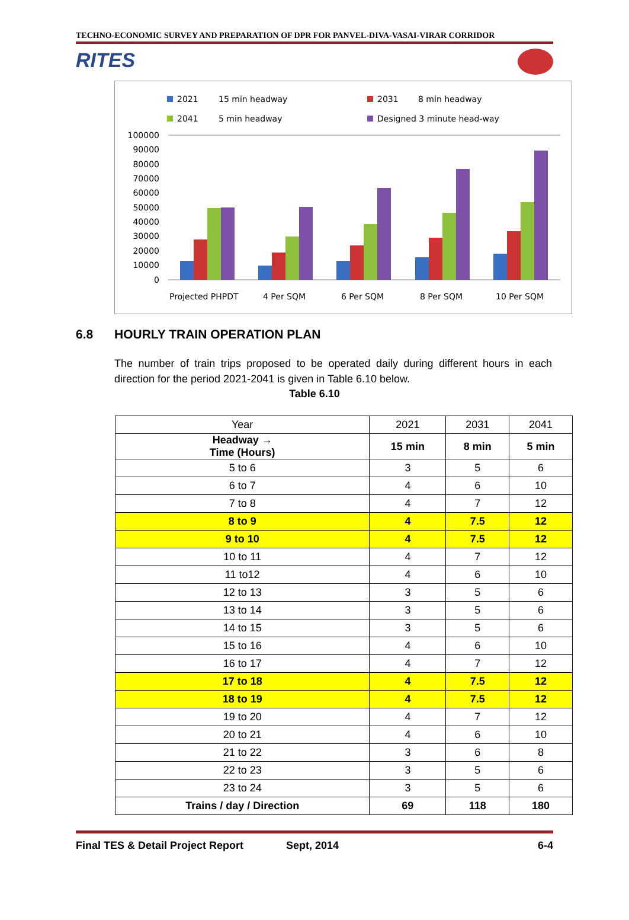TECHNO-ECONOMIC SURVEY AND PREPARATION OF DPR FOR PANVEL-DIVA-VASAI-VIRAR CORRIDOR
RITES
2021
15 min headway
2031
8 min headway
2041
5 min headway
Designed 3 minute head-way
100000
90000
80000
70000
60000
50000
40000
30000
20000
10000
0
Projected PHPDT
4 Per SQM
6 Per SQM
8 Per SQM
10 Per SQM
6.8 HOURLY TRAIN OPERATION PLAN
The number of train trips proposed to be operated daily during different hours in each direction for the period 2021-2041 is given in Table 6.10 below.
Table 6.10
| Year | 2021 | 2031 | 2041 |
| --- | --- | --- | --- |
| Headway → Time (Hours) | 15 min | 8 min | 5 min |
| 5 to 6 | 3 | 5 | 6 |
| 6 to 7 | 4 | 6 | 10 |
| 7 to 8 | 4 | 7 | 12 |
| 8 to 9 | 4 | 7.5 | 12 |
| 9 to 10 | 4 | 7.5 | 12 |
| 10 to 11 | 4 | 7 | 12 |
| 11 to12 | 4 | 6 | 10 |
| 12 to 13 | 3 | 5 | 6 |
| 13 to 14 | 3 | 5 | 6 |
| 14 to 15 | 3 | 5 | 6 |
| 15 to 16 | 4 | 6 | 10 |
| 16 to 17 | 4 | 7 | 12 |
| 17 to 18 | 4 | 7.5 | 12 |
| 18 to 19 | 4 | 7.5 | 12 |
| 19 to 20 | 4 | 7 | 12 |
| 20 to 21 | 4 | 6 | 10 |
| 21 to 22 | 3 | 6 | 8 |
| 22 to 23 | 3 | 5 | 6 |
| 23 to 24 | 3 | 5 | 6 |
| Trains / day / Direction | 69 | 118 | 180 |
Final TES & Detail Project Report Sept, 2014 6-4